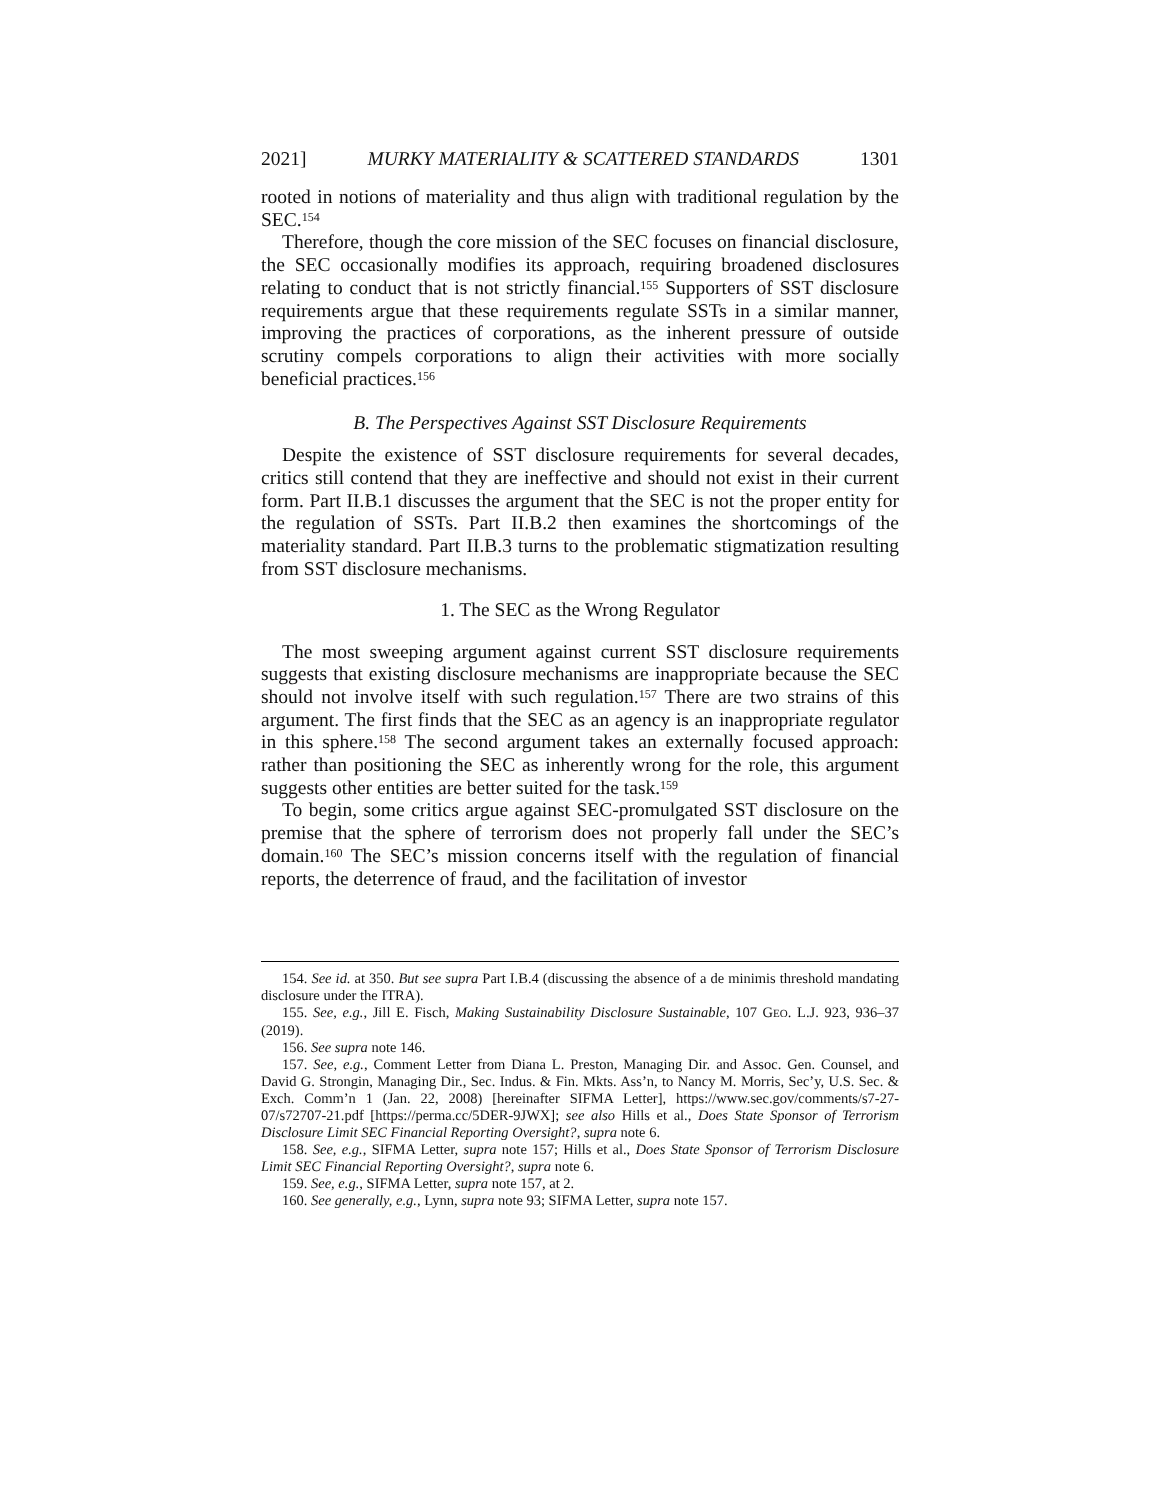2021] MURKY MATERIALITY & SCATTERED STANDARDS 1301
rooted in notions of materiality and thus align with traditional regulation by the SEC.<sup>154</sup>
Therefore, though the core mission of the SEC focuses on financial disclosure, the SEC occasionally modifies its approach, requiring broadened disclosures relating to conduct that is not strictly financial.<sup>155</sup> Supporters of SST disclosure requirements argue that these requirements regulate SSTs in a similar manner, improving the practices of corporations, as the inherent pressure of outside scrutiny compels corporations to align their activities with more socially beneficial practices.<sup>156</sup>
B. The Perspectives Against SST Disclosure Requirements
Despite the existence of SST disclosure requirements for several decades, critics still contend that they are ineffective and should not exist in their current form. Part II.B.1 discusses the argument that the SEC is not the proper entity for the regulation of SSTs. Part II.B.2 then examines the shortcomings of the materiality standard. Part II.B.3 turns to the problematic stigmatization resulting from SST disclosure mechanisms.
1. The SEC as the Wrong Regulator
The most sweeping argument against current SST disclosure requirements suggests that existing disclosure mechanisms are inappropriate because the SEC should not involve itself with such regulation.<sup>157</sup> There are two strains of this argument. The first finds that the SEC as an agency is an inappropriate regulator in this sphere.<sup>158</sup> The second argument takes an externally focused approach: rather than positioning the SEC as inherently wrong for the role, this argument suggests other entities are better suited for the task.<sup>159</sup>
To begin, some critics argue against SEC-promulgated SST disclosure on the premise that the sphere of terrorism does not properly fall under the SEC’s domain.<sup>160</sup> The SEC’s mission concerns itself with the regulation of financial reports, the deterrence of fraud, and the facilitation of investor
154. See id. at 350. But see supra Part I.B.4 (discussing the absence of a de minimis threshold mandating disclosure under the ITRA).
155. See, e.g., Jill E. Fisch, Making Sustainability Disclosure Sustainable, 107 GEO. L.J. 923, 936–37 (2019).
156. See supra note 146.
157. See, e.g., Comment Letter from Diana L. Preston, Managing Dir. and Assoc. Gen. Counsel, and David G. Strongin, Managing Dir., Sec. Indus. & Fin. Mkts. Ass’n, to Nancy M. Morris, Sec’y, U.S. Sec. & Exch. Comm’n 1 (Jan. 22, 2008) [hereinafter SIFMA Letter], https://www.sec.gov/comments/s7-27-07/s72707-21.pdf [https://perma.cc/5DER-9JWX]; see also Hills et al., Does State Sponsor of Terrorism Disclosure Limit SEC Financial Reporting Oversight?, supra note 6.
158. See, e.g., SIFMA Letter, supra note 157; Hills et al., Does State Sponsor of Terrorism Disclosure Limit SEC Financial Reporting Oversight?, supra note 6.
159. See, e.g., SIFMA Letter, supra note 157, at 2.
160. See generally, e.g., Lynn, supra note 93; SIFMA Letter, supra note 157.